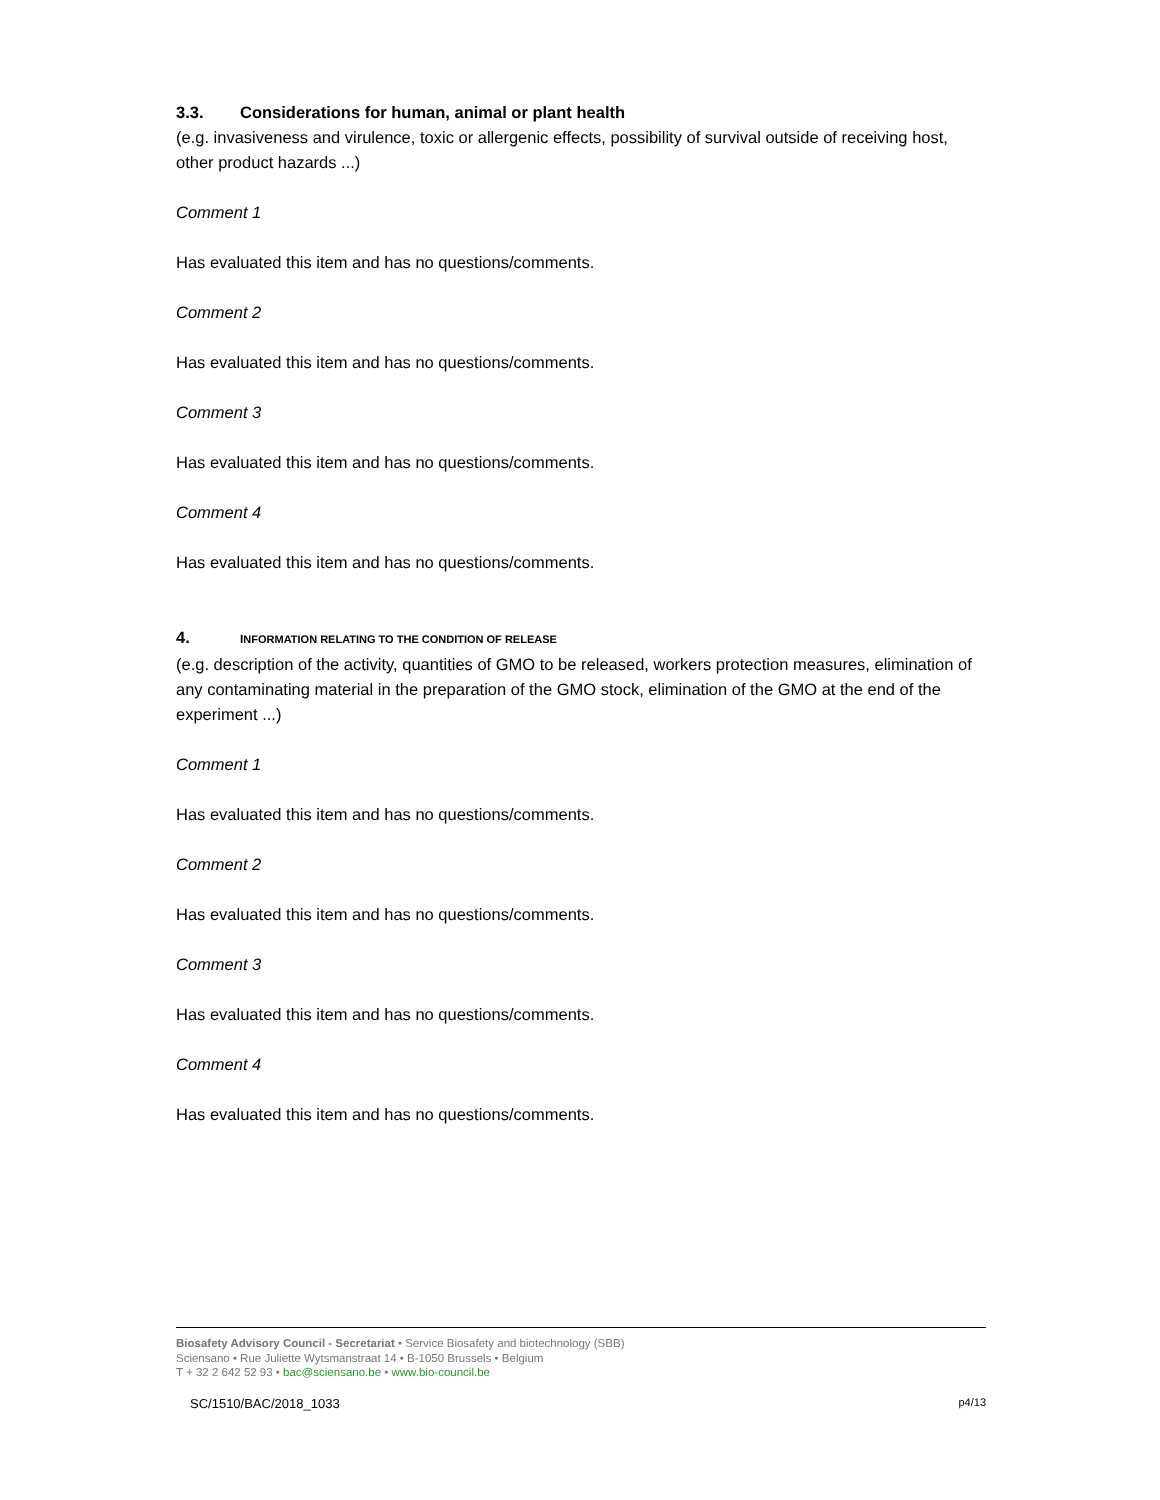3.3. Considerations for human, animal or plant health
(e.g. invasiveness and virulence, toxic or allergenic effects, possibility of survival outside of receiving host, other product hazards ...)
Comment 1
Has evaluated this item and has no questions/comments.
Comment 2
Has evaluated this item and has no questions/comments.
Comment 3
Has evaluated this item and has no questions/comments.
Comment 4
Has evaluated this item and has no questions/comments.
4. INFORMATION RELATING TO THE CONDITION OF RELEASE
(e.g. description of the activity, quantities of GMO to be released, workers protection measures, elimination of any contaminating material in the preparation of the GMO stock, elimination of the GMO at the end of the experiment ...)
Comment 1
Has evaluated this item and has no questions/comments.
Comment 2
Has evaluated this item and has no questions/comments.
Comment 3
Has evaluated this item and has no questions/comments.
Comment 4
Has evaluated this item and has no questions/comments.
Biosafety Advisory Council - Secretariat • Service Biosafety and biotechnology (SBB)
Sciensano • Rue Juliette Wytsmanstraat 14 • B-1050 Brussels • Belgium
T + 32 2 642 52 93 • bac@sciensano.be • www.bio-council.be
SC/1510/BAC/2018_1033 p4/13